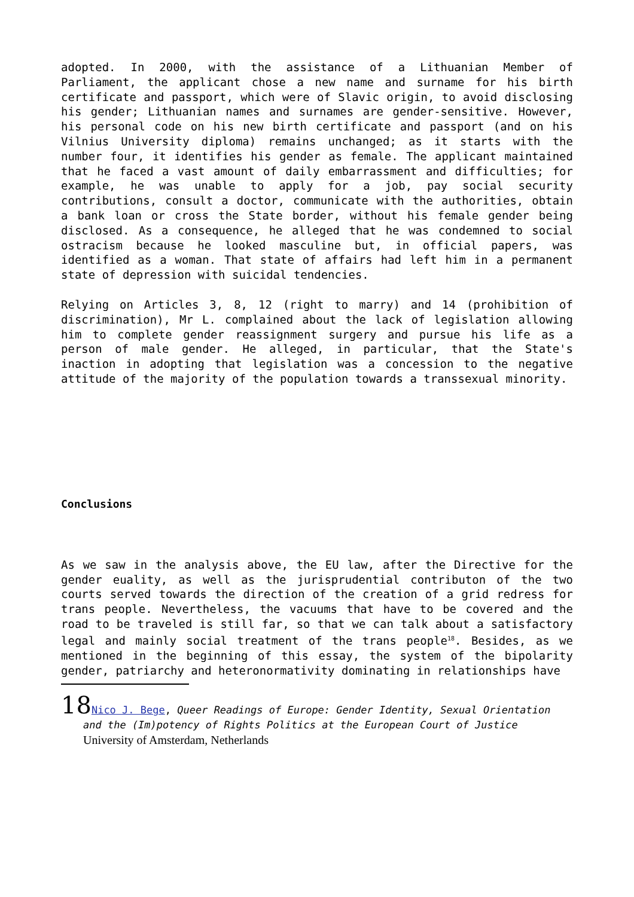adopted. In 2000, with the assistance of a Lithuanian Member of Parliament, the applicant chose a new name and surname for his birth certificate and passport, which were of Slavic origin, to avoid disclosing his gender; Lithuanian names and surnames are gender-sensitive. However, his personal code on his new birth certificate and passport (and on his Vilnius University diploma) remains unchanged; as it starts with the number four, it identifies his gender as female. The applicant maintained that he faced a vast amount of daily embarrassment and difficulties; for example, he was unable to apply for a job, pay social security contributions, consult a doctor, communicate with the authorities, obtain a bank loan or cross the State border, without his female gender being disclosed. As a consequence, he alleged that he was condemned to social ostracism because he looked masculine but, in official papers, was identified as a woman. That state of affairs had left him in a permanent state of depression with suicidal tendencies.
Relying on Articles 3, 8, 12 (right to marry) and 14 (prohibition of discrimination), Mr L. complained about the lack of legislation allowing him to complete gender reassignment surgery and pursue his life as a person of male gender. He alleged, in particular, that the State's inaction in adopting that legislation was a concession to the negative attitude of the majority of the population towards a transsexual minority.
Conclusions
As we saw in the analysis above, the EU law, after the Directive for the gender euality, as well as the jurisprudential contributon of the two courts served towards the direction of the creation of a grid redress for trans people. Nevertheless, the vacuums that have to be covered and the road to be traveled is still far, so that we can talk about a satisfactory legal and mainly social treatment of the trans people<sup>18</sup>. Besides, as we mentioned in the beginning of this essay, the system of the bipolarity gender, patriarchy and heteronormativity dominating in relationships have
18 Nico J. Bege, Queer Readings of Europe: Gender Identity, Sexual Orientation and the (Im)potency of Rights Politics at the European Court of Justice University of Amsterdam, Netherlands